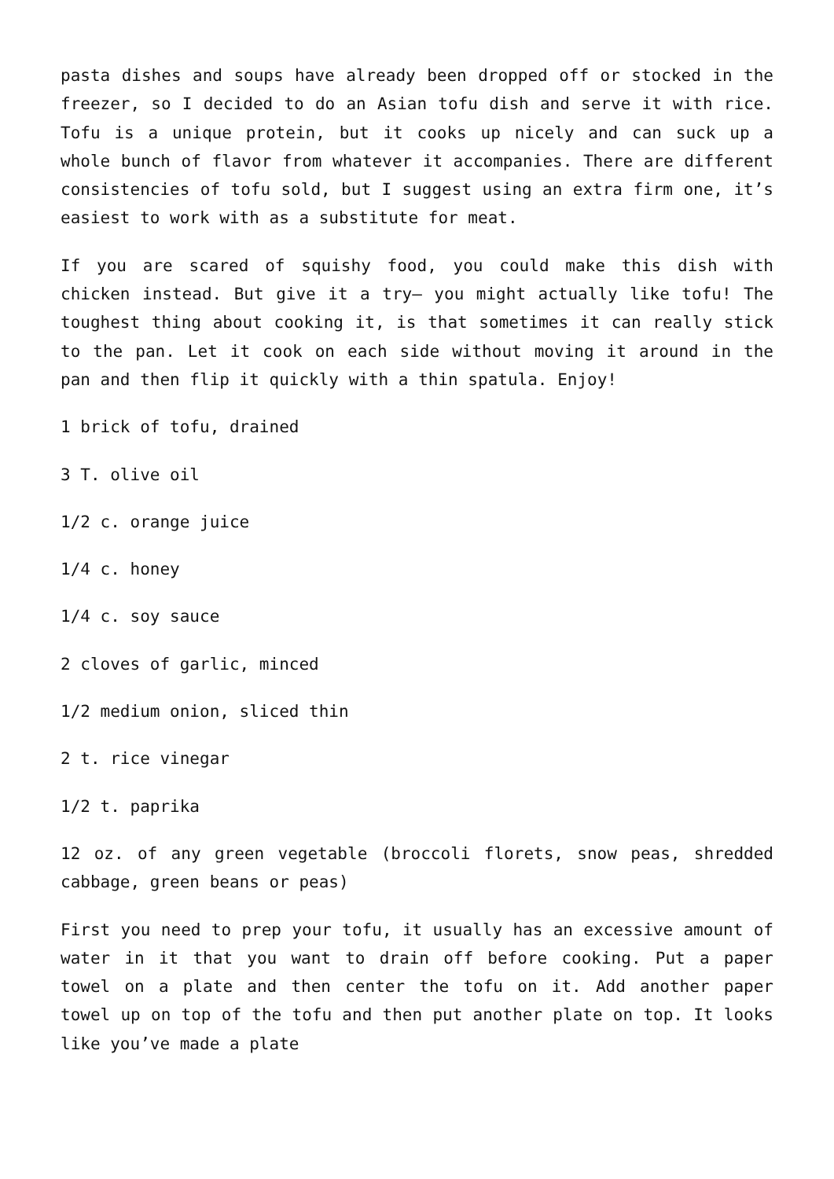pasta dishes and soups have already been dropped off or stocked in the freezer, so I decided to do an Asian tofu dish and serve it with rice. Tofu is a unique protein, but it cooks up nicely and can suck up a whole bunch of flavor from whatever it accompanies. There are different consistencies of tofu sold, but I suggest using an extra firm one, it’s easiest to work with as a substitute for meat.
If you are scared of squishy food, you could make this dish with chicken instead. But give it a try– you might actually like tofu! The toughest thing about cooking it, is that sometimes it can really stick to the pan. Let it cook on each side without moving it around in the pan and then flip it quickly with a thin spatula. Enjoy!
1 brick of tofu, drained
3 T. olive oil
1/2 c. orange juice
1/4 c. honey
1/4 c. soy sauce
2 cloves of garlic, minced
1/2 medium onion, sliced thin
2 t. rice vinegar
1/2 t. paprika
12 oz. of any green vegetable (broccoli florets, snow peas, shredded cabbage, green beans or peas)
First you need to prep your tofu, it usually has an excessive amount of water in it that you want to drain off before cooking. Put a paper towel on a plate and then center the tofu on it. Add another paper towel up on top of the tofu and then put another plate on top. It looks like you’ve made a plate